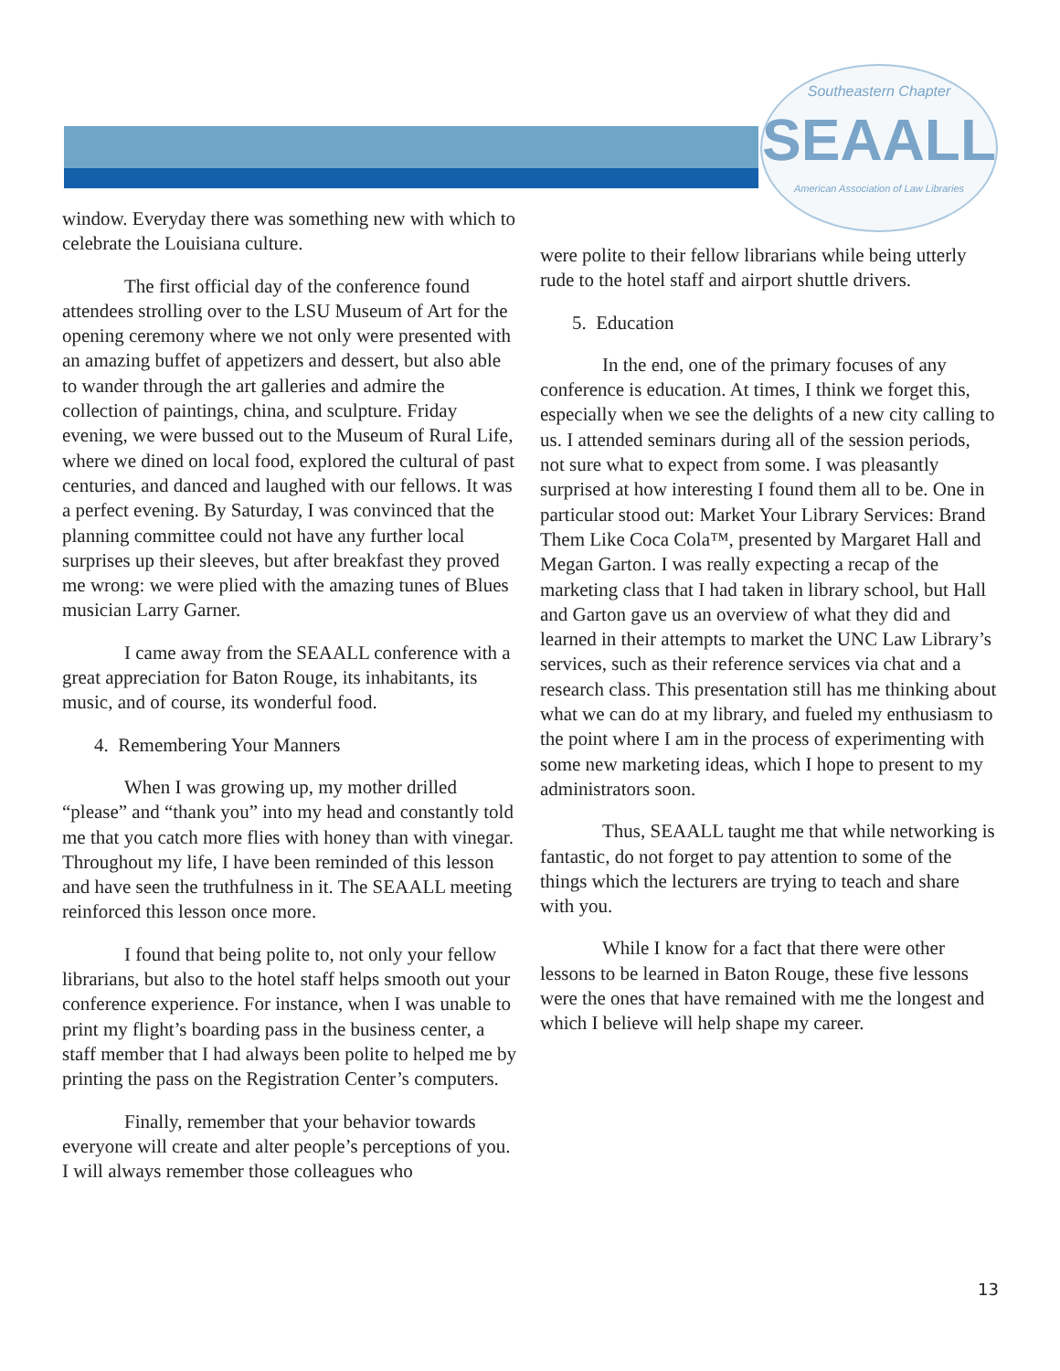Southeastern Chapter
SEAALL
American Association of Law Libraries
window. Everyday there was something new with which to celebrate the Louisiana culture.
The first official day of the conference found attendees strolling over to the LSU Museum of Art for the opening ceremony where we not only were presented with an amazing buffet of appetizers and dessert, but also able to wander through the art galleries and admire the collection of paintings, china, and sculpture. Friday evening, we were bussed out to the Museum of Rural Life, where we dined on local food, explored the cultural of past centuries, and danced and laughed with our fellows. It was a perfect evening. By Saturday, I was convinced that the planning committee could not have any further local surprises up their sleeves, but after breakfast they proved me wrong: we were plied with the amazing tunes of Blues musician Larry Garner.
I came away from the SEAALL conference with a great appreciation for Baton Rouge, its inhabitants, its music, and of course, its wonderful food.
4. Remembering Your Manners
When I was growing up, my mother drilled “please” and “thank you” into my head and constantly told me that you catch more flies with honey than with vinegar. Throughout my life, I have been reminded of this lesson and have seen the truthfulness in it. The SEAALL meeting reinforced this lesson once more.
I found that being polite to, not only your fellow librarians, but also to the hotel staff helps smooth out your conference experience. For instance, when I was unable to print my flight’s boarding pass in the business center, a staff member that I had always been polite to helped me by printing the pass on the Registration Center’s computers.
Finally, remember that your behavior towards everyone will create and alter people’s perceptions of you. I will always remember those colleagues who
were polite to their fellow librarians while being utterly rude to the hotel staff and airport shuttle drivers.
5. Education
In the end, one of the primary focuses of any conference is education. At times, I think we forget this, especially when we see the delights of a new city calling to us. I attended seminars during all of the session periods, not sure what to expect from some. I was pleasantly surprised at how interesting I found them all to be. One in particular stood out: Market Your Library Services: Brand Them Like Coca Cola™, presented by Margaret Hall and Megan Garton. I was really expecting a recap of the marketing class that I had taken in library school, but Hall and Garton gave us an overview of what they did and learned in their attempts to market the UNC Law Library’s services, such as their reference services via chat and a research class. This presentation still has me thinking about what we can do at my library, and fueled my enthusiasm to the point where I am in the process of experimenting with some new marketing ideas, which I hope to present to my administrators soon.
Thus, SEAALL taught me that while networking is fantastic, do not forget to pay attention to some of the things which the lecturers are trying to teach and share with you.
While I know for a fact that there were other lessons to be learned in Baton Rouge, these five lessons were the ones that have remained with me the longest and which I believe will help shape my career.
13